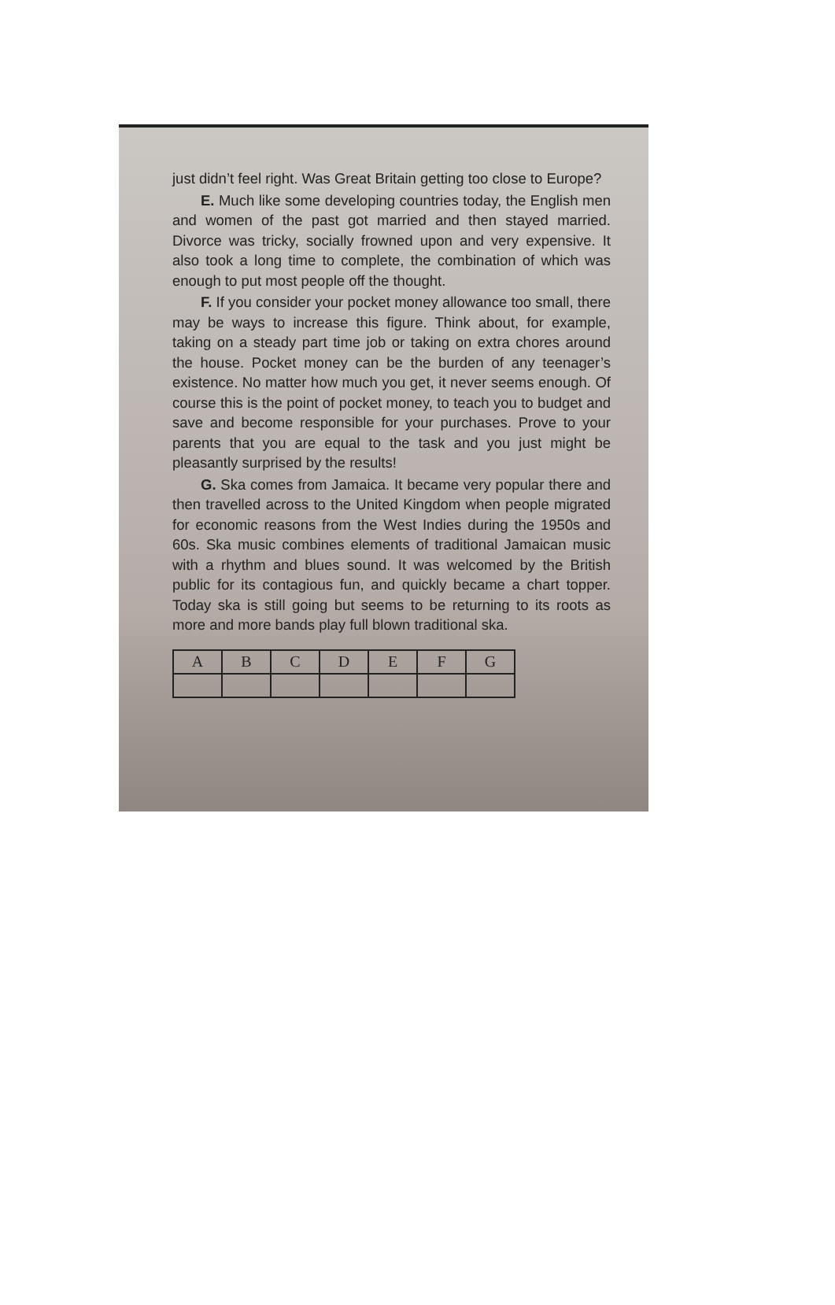just didn’t feel right. Was Great Britain getting too close to Europe?
E. Much like some developing countries today, the English men and women of the past got married and then stayed married. Divorce was tricky, socially frowned upon and very expensive. It also took a long time to complete, the combination of which was enough to put most people off the thought.
F. If you consider your pocket money allowance too small, there may be ways to increase this figure. Think about, for example, taking on a steady part time job or taking on extra chores around the house. Pocket money can be the burden of any teenager’s existence. No matter how much you get, it never seems enough. Of course this is the point of pocket money, to teach you to budget and save and become responsible for your purchases. Prove to your parents that you are equal to the task and you just might be pleasantly surprised by the results!
G. Ska comes from Jamaica. It became very popular there and then travelled across to the United Kingdom when people migrated for economic reasons from the West Indies during the 1950s and 60s. Ska music combines elements of traditional Jamaican music with a rhythm and blues sound. It was welcomed by the British public for its contagious fun, and quickly became a chart topper. Today ska is still going but seems to be returning to its roots as more and more bands play full blown traditional ska.
| A | B | C | D | E | F | G |
| --- | --- | --- | --- | --- | --- | --- |